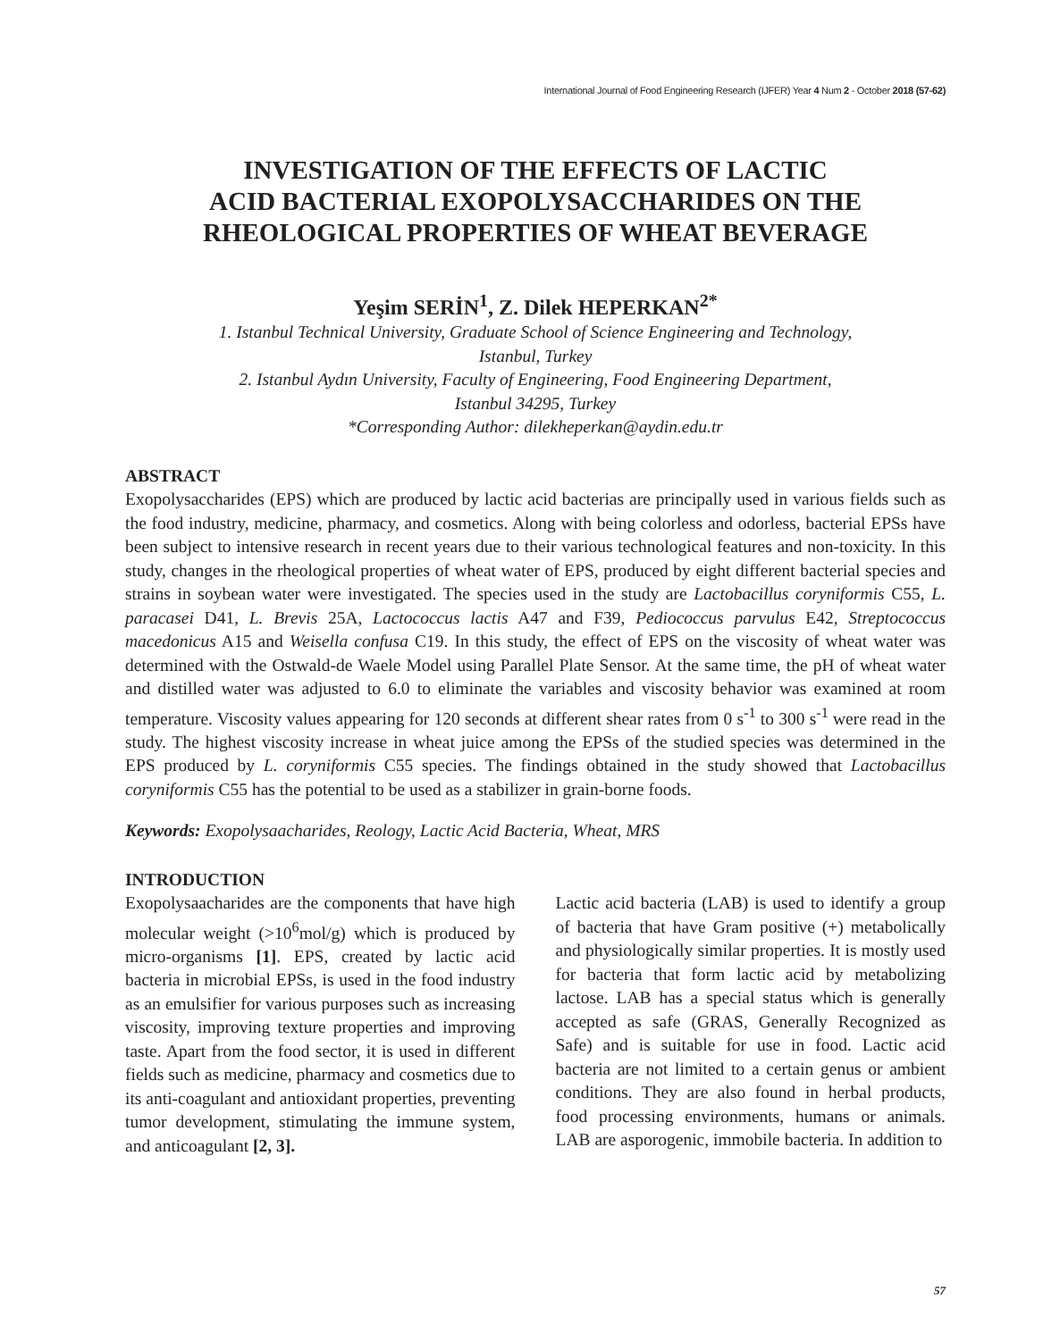International Journal of Food Engineering Research (IJFER) Year 4 Num 2 - October 2018 (57-62)
INVESTIGATION OF THE EFFECTS OF LACTIC
ACID BACTERIAL EXOPOLYSACCHARIDES ON THE
RHEOLOGICAL PROPERTIES OF WHEAT BEVERAGE
Yeşim SERİN<sup>1</sup>, Z. Dilek HEPERKAN<sup>2*</sup>
1. Istanbul Technical University, Graduate School of Science Engineering and Technology,
Istanbul, Turkey
2. Istanbul Aydın University, Faculty of Engineering, Food Engineering Department,
Istanbul 34295, Turkey
*Corresponding Author: dilekheperkan@aydin.edu.tr
ABSTRACT
Exopolysaccharides (EPS) which are produced by lactic acid bacterias are principally used in various fields such as the food industry, medicine, pharmacy, and cosmetics. Along with being colorless and odorless, bacterial EPSs have been subject to intensive research in recent years due to their various technological features and non-toxicity. In this study, changes in the rheological properties of wheat water of EPS, produced by eight different bacterial species and strains in soybean water were investigated. The species used in the study are Lactobacillus coryniformis C55, L. paracasei D41, L. Brevis 25A, Lactococcus lactis A47 and F39, Pediococcus parvulus E42, Streptococcus macedonicus A15 and Weisella confusa C19. In this study, the effect of EPS on the viscosity of wheat water was determined with the Ostwald-de Waele Model using Parallel Plate Sensor. At the same time, the pH of wheat water and distilled water was adjusted to 6.0 to eliminate the variables and viscosity behavior was examined at room temperature. Viscosity values appearing for 120 seconds at different shear rates from 0 s<sup>-1</sup> to 300 s<sup>-1</sup> were read in the study. The highest viscosity increase in wheat juice among the EPSs of the studied species was determined in the EPS produced by L. coryniformis C55 species. The findings obtained in the study showed that Lactobacillus coryniformis C55 has the potential to be used as a stabilizer in grain-borne foods.
Keywords: Exopolysaacharides, Reology, Lactic Acid Bacteria, Wheat, MRS
INTRODUCTION
Exopolysaacharides are the components that have high molecular weight (>10<sup>6</sup>mol/g) which is produced by micro-organisms [1]. EPS, created by lactic acid bacteria in microbial EPSs, is used in the food industry as an emulsifier for various purposes such as increasing viscosity, improving texture properties and improving taste. Apart from the food sector, it is used in different fields such as medicine, pharmacy and cosmetics due to its anti-coagulant and antioxidant properties, preventing tumor development, stimulating the immune system, and anticoagulant [2, 3].
Lactic acid bacteria (LAB) is used to identify a group of bacteria that have Gram positive (+) metabolically and physiologically similar properties. It is mostly used for bacteria that form lactic acid by metabolizing lactose. LAB has a special status which is generally accepted as safe (GRAS, Generally Recognized as Safe) and is suitable for use in food. Lactic acid bacteria are not limited to a certain genus or ambient conditions. They are also found in herbal products, food processing environments, humans or animals. LAB are asporogenic, immobile bacteria. In addition to
57